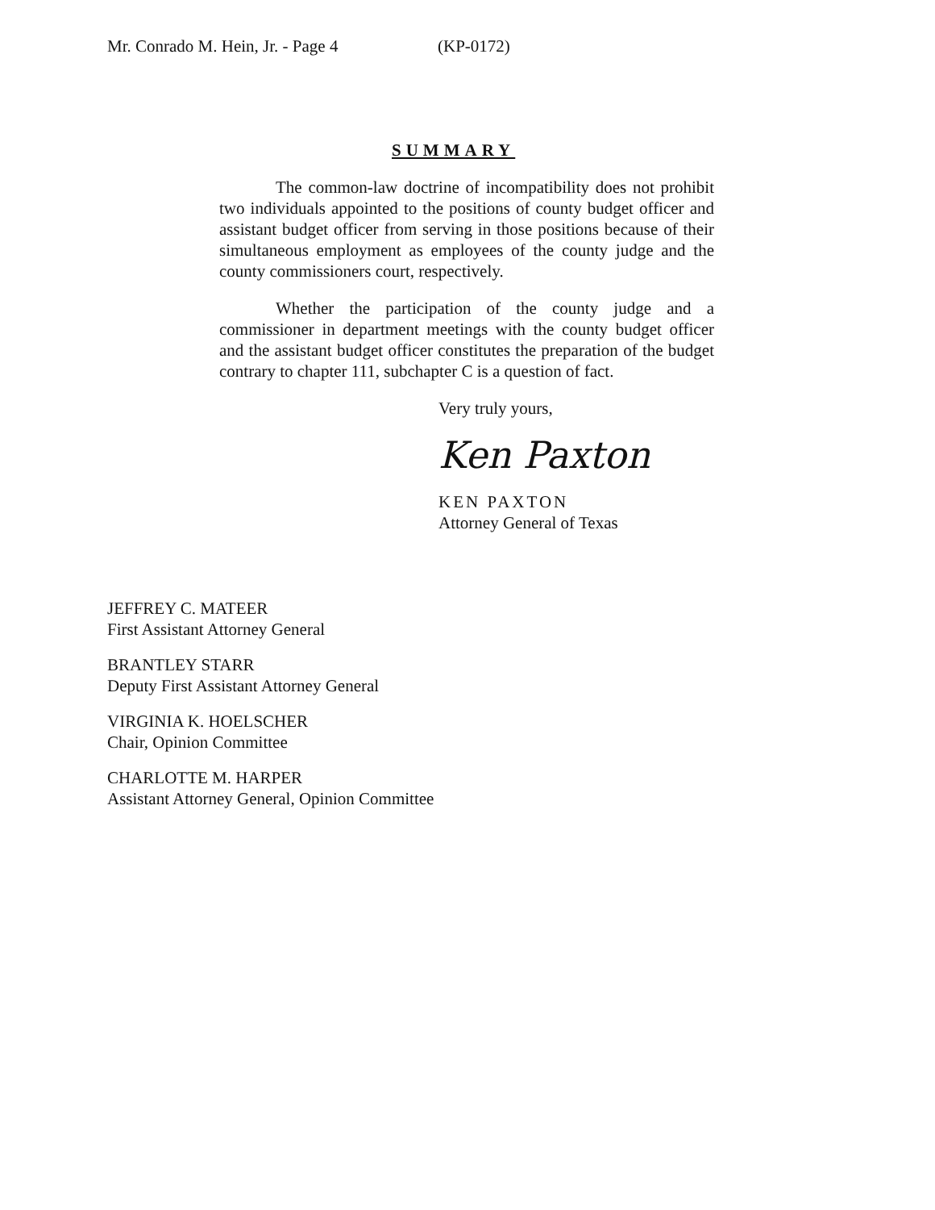Mr. Conrado M. Hein, Jr. - Page 4 (KP-0172)
SUMMARY
The common-law doctrine of incompatibility does not prohibit two individuals appointed to the positions of county budget officer and assistant budget officer from serving in those positions because of their simultaneous employment as employees of the county judge and the county commissioners court, respectively.
Whether the participation of the county judge and a commissioner in department meetings with the county budget officer and the assistant budget officer constitutes the preparation of the budget contrary to chapter 111, subchapter C is a question of fact.
Very truly yours,
Ken Paxton
KEN PAXTON
Attorney General of Texas
JEFFREY C. MATEER
First Assistant Attorney General
BRANTLEY STARR
Deputy First Assistant Attorney General
VIRGINIA K. HOELSCHER
Chair, Opinion Committee
CHARLOTTE M. HARPER
Assistant Attorney General, Opinion Committee